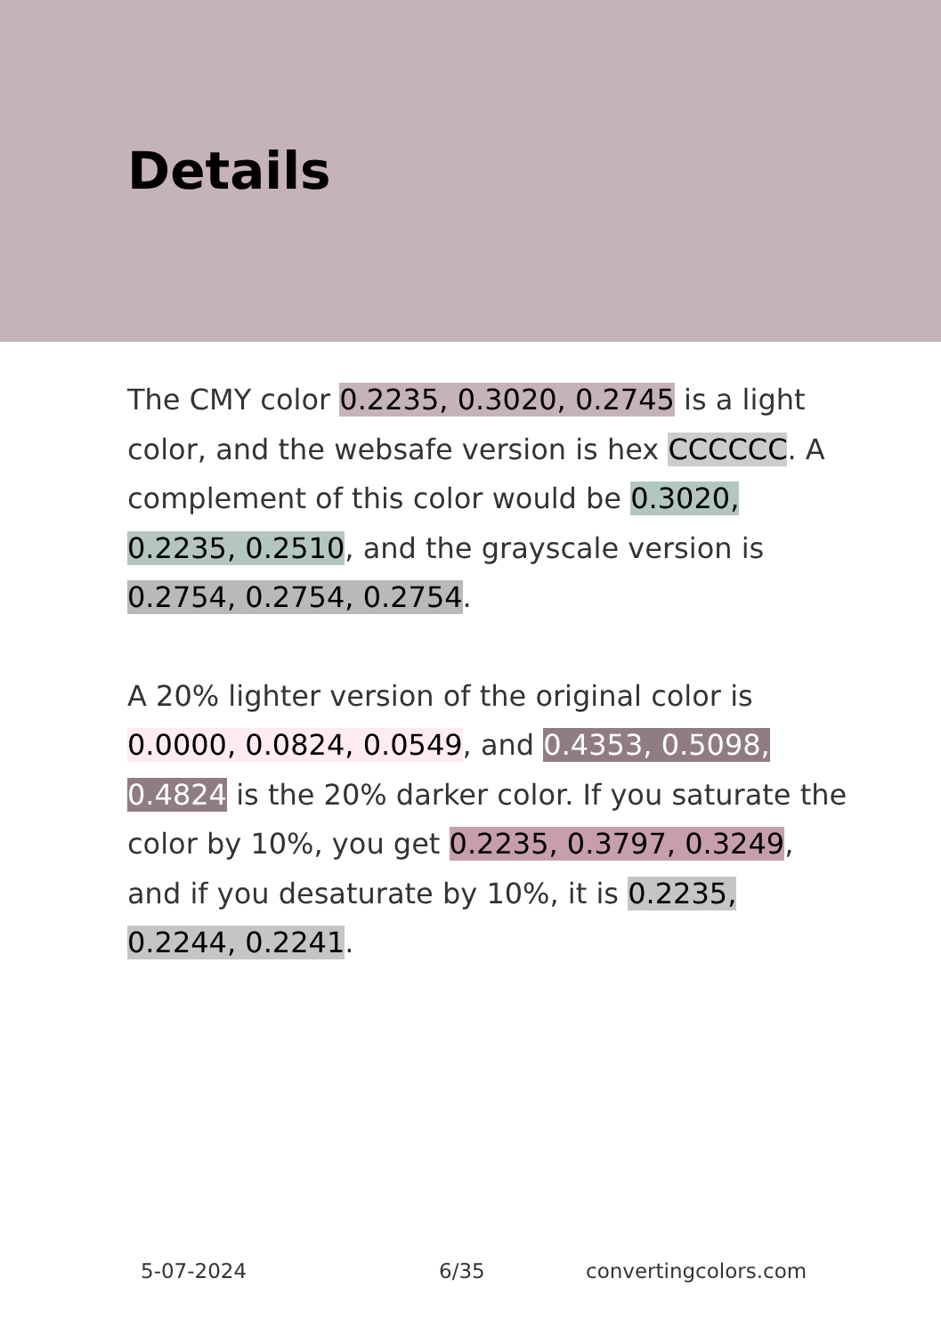Details
The CMY color 0.2235, 0.3020, 0.2745 is a light color, and the websafe version is hex CCCCCC. A complement of this color would be 0.3020, 0.2235, 0.2510, and the grayscale version is 0.2754, 0.2754, 0.2754.
A 20% lighter version of the original color is 0.0000, 0.0824, 0.0549, and 0.4353, 0.5098, 0.4824 is the 20% darker color. If you saturate the color by 10%, you get 0.2235, 0.3797, 0.3249, and if you desaturate by 10%, it is 0.2235, 0.2244, 0.2241.
5-07-2024 6/35 convertingcolors.com